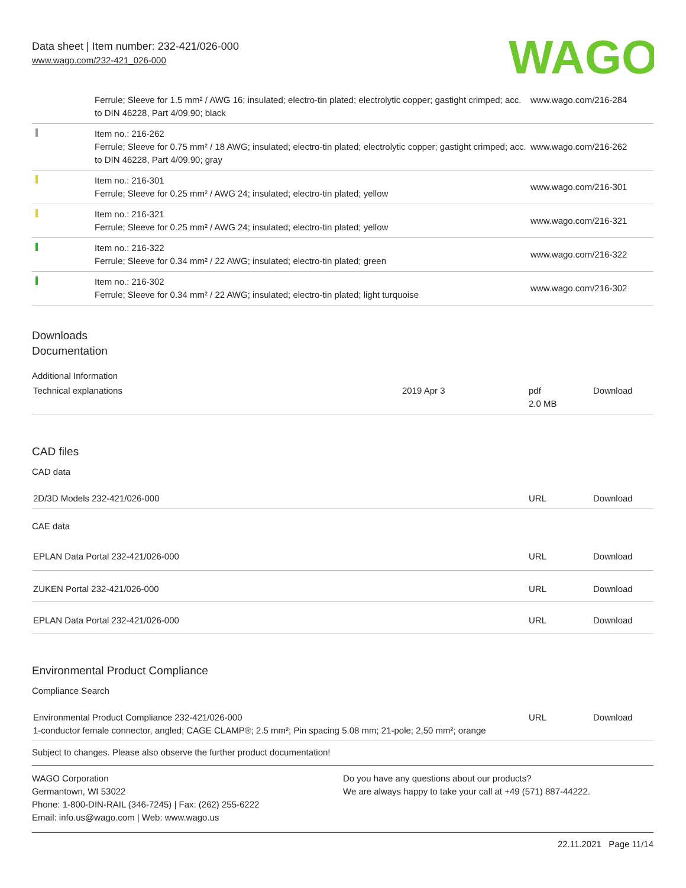Data sheet | Item number: 232-421/026-000
www.wago.com/232-421_026-000
WAGO
| | Ferrule; Sleeve for 1.5 mm² / AWG 16; insulated; electro-tin plated; electrolytic copper; gastight crimped; acc. to DIN 46228, Part 4/09.90; black | www.wago.com/216-284 |
| | Item no.: 216-262 Ferrule; Sleeve for 0.75 mm² / 18 AWG; insulated; electro-tin plated; electrolytic copper; gastight crimped; acc. to DIN 46228, Part 4/09.90; gray | www.wago.com/216-262 |
| | Item no.: 216-301 Ferrule; Sleeve for 0.25 mm² / AWG 24; insulated; electro-tin plated; yellow | www.wago.com/216-301 |
| | Item no.: 216-321 Ferrule; Sleeve for 0.25 mm² / AWG 24; insulated; electro-tin plated; yellow | www.wago.com/216-321 |
| | Item no.: 216-322 Ferrule; Sleeve for 0.34 mm² / 22 AWG; insulated; electro-tin plated; green | www.wago.com/216-322 |
| | Item no.: 216-302 Ferrule; Sleeve for 0.34 mm² / 22 AWG; insulated; electro-tin plated; light turquoise | www.wago.com/216-302 |
Downloads
Documentation
Additional Information
| Technical explanations | 2019 Apr 3 | pdf 2.0 MB | Download |
CAD files
CAD data
| 2D/3D Models 232-421/026-000 | URL | Download |
CAE data
| EPLAN Data Portal 232-421/026-000 | URL | Download |
| ZUKEN Portal 232-421/026-000 | URL | Download |
| EPLAN Data Portal 232-421/026-000 | URL | Download |
Environmental Product Compliance
Compliance Search
| Environmental Product Compliance 232-421/026-000 1-conductor female connector, angled; CAGE CLAMP®; 2.5 mm²; Pin spacing 5.08 mm; 21-pole; 2,50 mm²; orange | URL | Download |
Subject to changes. Please also observe the further product documentation!
WAGO Corporation
Germantown, WI 53022
Phone: 1-800-DIN-RAIL (346-7245) | Fax: (262) 255-6222
Email: info.us@wago.com | Web: www.wago.us
Do you have any questions about our products?
We are always happy to take your call at +49 (571) 887-44222.
22.11.2021 Page 11/14